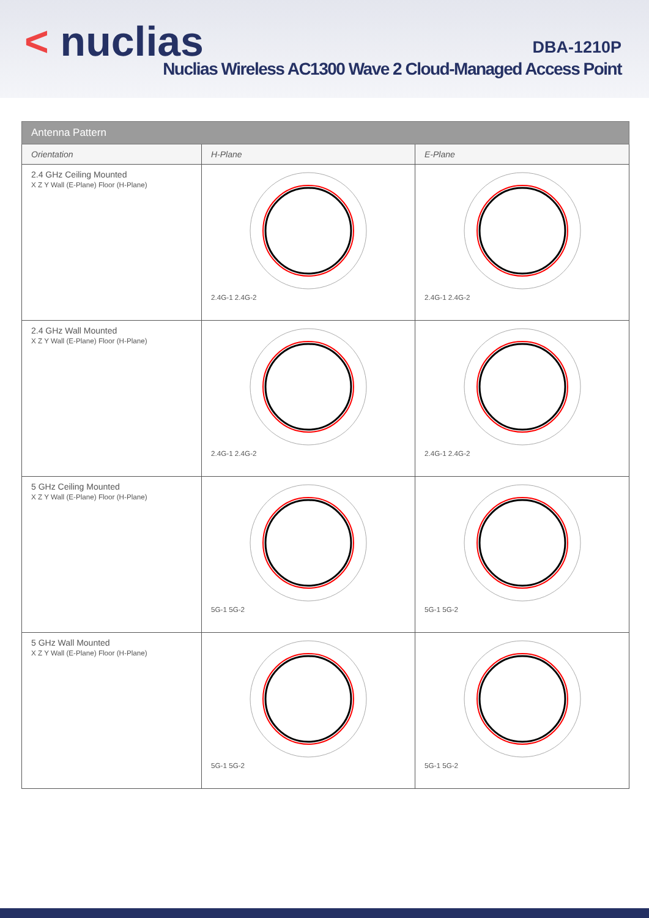< nuclias DBA-1210P
Nuclias Wireless AC1300 Wave 2 Cloud-Managed Access Point
| Antenna Pattern | | |
| --- | --- | --- |
| Orientation | H-Plane | E-Plane |
| 2.4 GHz Ceiling Mounted X Z Y Wall (E-Plane) Floor (H-Plane) | 2.4G-1 2.4G-2 | 2.4G-1 2.4G-2 |
| 2.4 GHz Wall Mounted X Z Y Wall (E-Plane) Floor (H-Plane) | 2.4G-1 2.4G-2 | 2.4G-1 2.4G-2 |
| 5 GHz Ceiling Mounted X Z Y Wall (E-Plane) Floor (H-Plane) | 5G-1 5G-2 | 5G-1 5G-2 |
| 5 GHz Wall Mounted X Z Y Wall (E-Plane) Floor (H-Plane) | 5G-1 5G-2 | 5G-1 5G-2 |